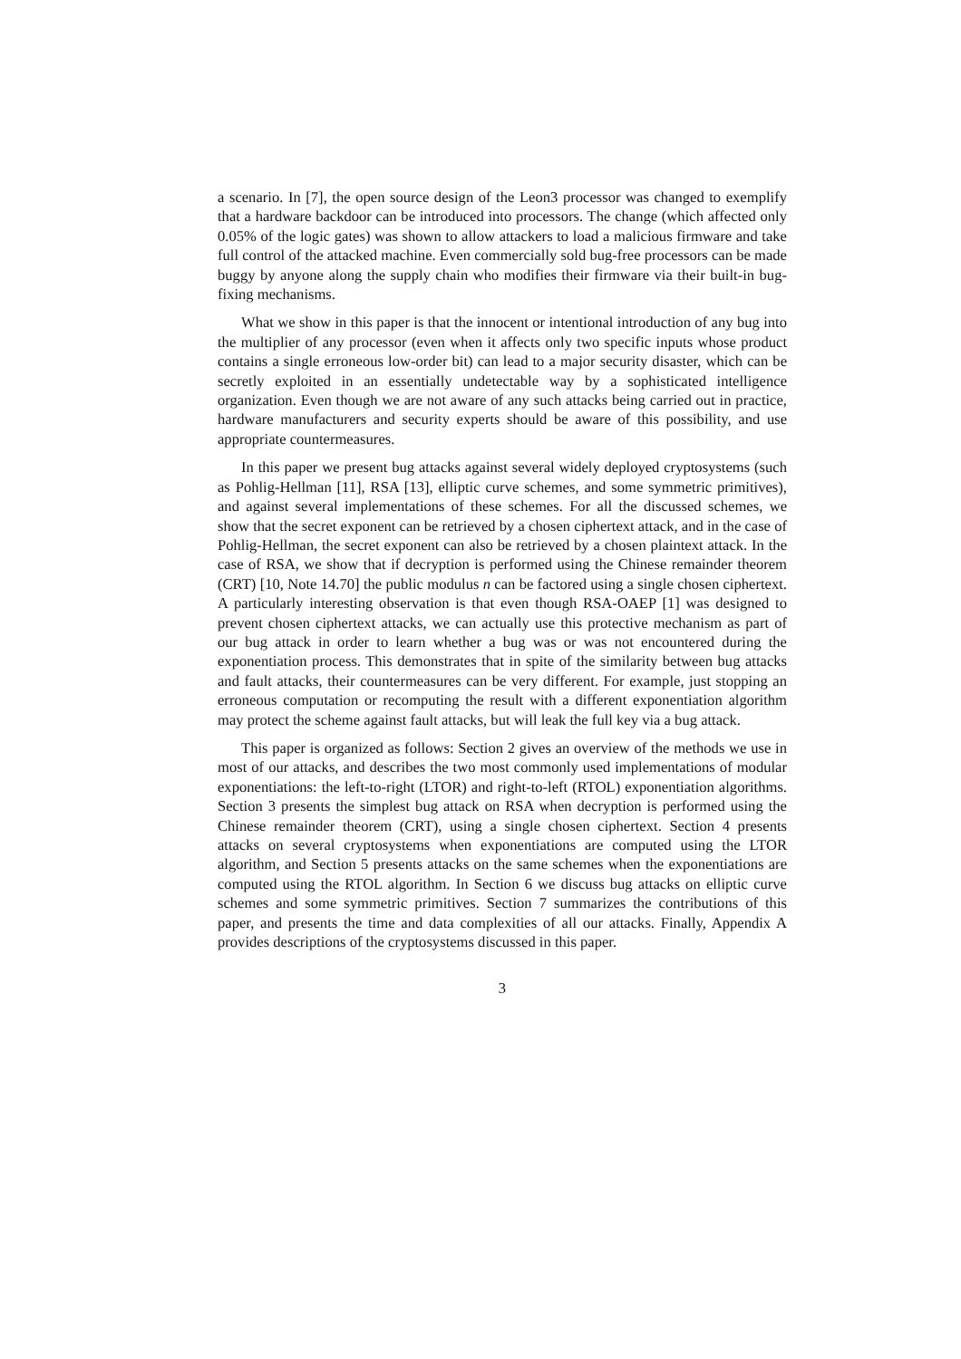a scenario. In [7], the open source design of the Leon3 processor was changed to exemplify that a hardware backdoor can be introduced into processors. The change (which affected only 0.05% of the logic gates) was shown to allow attackers to load a malicious firmware and take full control of the attacked machine. Even commercially sold bug-free processors can be made buggy by anyone along the supply chain who modifies their firmware via their built-in bug-fixing mechanisms.
What we show in this paper is that the innocent or intentional introduction of any bug into the multiplier of any processor (even when it affects only two specific inputs whose product contains a single erroneous low-order bit) can lead to a major security disaster, which can be secretly exploited in an essentially undetectable way by a sophisticated intelligence organization. Even though we are not aware of any such attacks being carried out in practice, hardware manufacturers and security experts should be aware of this possibility, and use appropriate countermeasures.
In this paper we present bug attacks against several widely deployed cryptosystems (such as Pohlig-Hellman [11], RSA [13], elliptic curve schemes, and some symmetric primitives), and against several implementations of these schemes. For all the discussed schemes, we show that the secret exponent can be retrieved by a chosen ciphertext attack, and in the case of Pohlig-Hellman, the secret exponent can also be retrieved by a chosen plaintext attack. In the case of RSA, we show that if decryption is performed using the Chinese remainder theorem (CRT) [10, Note 14.70] the public modulus n can be factored using a single chosen ciphertext. A particularly interesting observation is that even though RSA-OAEP [1] was designed to prevent chosen ciphertext attacks, we can actually use this protective mechanism as part of our bug attack in order to learn whether a bug was or was not encountered during the exponentiation process. This demonstrates that in spite of the similarity between bug attacks and fault attacks, their countermeasures can be very different. For example, just stopping an erroneous computation or recomputing the result with a different exponentiation algorithm may protect the scheme against fault attacks, but will leak the full key via a bug attack.
This paper is organized as follows: Section 2 gives an overview of the methods we use in most of our attacks, and describes the two most commonly used implementations of modular exponentiations: the left-to-right (LTOR) and right-to-left (RTOL) exponentiation algorithms. Section 3 presents the simplest bug attack on RSA when decryption is performed using the Chinese remainder theorem (CRT), using a single chosen ciphertext. Section 4 presents attacks on several cryptosystems when exponentiations are computed using the LTOR algorithm, and Section 5 presents attacks on the same schemes when the exponentiations are computed using the RTOL algorithm. In Section 6 we discuss bug attacks on elliptic curve schemes and some symmetric primitives. Section 7 summarizes the contributions of this paper, and presents the time and data complexities of all our attacks. Finally, Appendix A provides descriptions of the cryptosystems discussed in this paper.
3